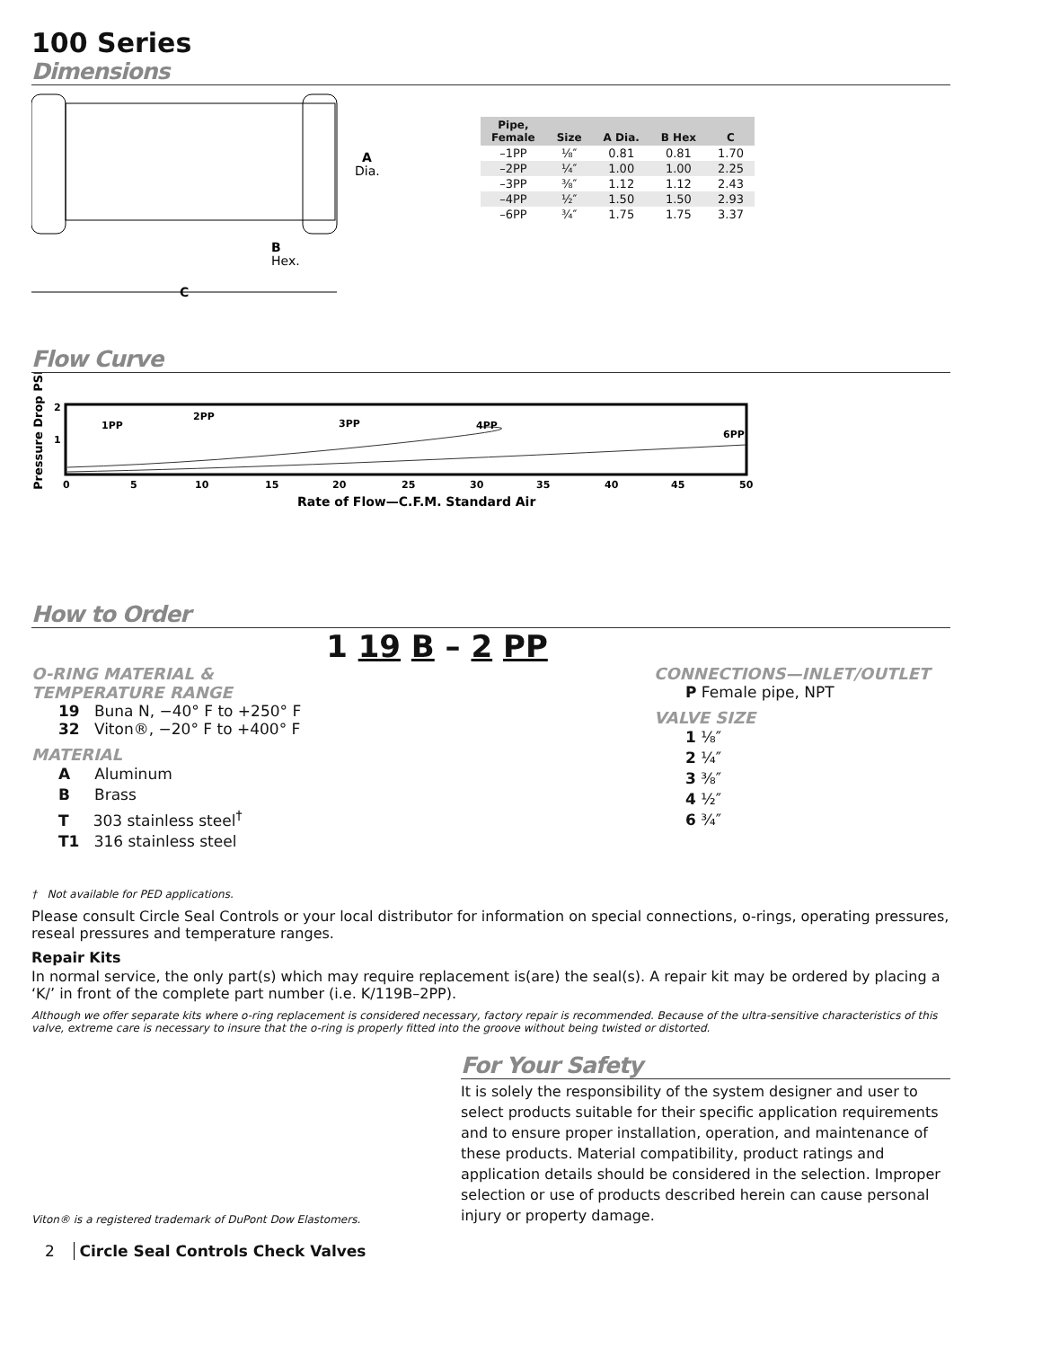100 Series
Dimensions
C
A
Dia.
B
Hex.
| Pipe, Female | Size | A Dia. | B Hex | C |
| --- | --- | --- | --- | --- |
| –1PP | ⅛″ | 0.81 | 0.81 | 1.70 |
| –2PP | ¼″ | 1.00 | 1.00 | 2.25 |
| –3PP | ⅜″ | 1.12 | 1.12 | 2.43 |
| –4PP | ½″ | 1.50 | 1.50 | 2.93 |
| –6PP | ¾″ | 1.75 | 1.75 | 3.37 |
Flow Curve
Pressure Drop PSI
2
1
1PP
2PP
3PP
4PP
6PP
0
5
10
15
20
25
30
35
40
45
50
Rate of Flow—C.F.M. Standard Air
How to Order
1 19 B – 2 PP
O-RING MATERIAL &
TEMPERATURE RANGE
19 Buna N, −40° F to +250° F
32 Viton®, −20° F to +400° F
MATERIAL
A Aluminum
B Brass
T 303 stainless steel<sup>†</sup>
T1 316 stainless steel
CONNECTIONS—INLET/OUTLET
P Female pipe, NPT
VALVE SIZE
1 ⅛″
2 ¼″
3 ⅜″
4 ½″
6 ¾″
† Not available for PED applications.
Please consult Circle Seal Controls or your local distributor for information on special connections, o-rings, operating pressures, reseal pressures and temperature ranges.
Repair Kits
In normal service, the only part(s) which may require replacement is(are) the seal(s). A repair kit may be ordered by placing a ‘K/’ in front of the complete part number (i.e. K/119B–2PP).
Although we offer separate kits where o-ring replacement is considered necessary, factory repair is recommended. Because of the ultra-sensitive characteristics of this valve, extreme care is necessary to insure that the o-ring is properly fitted into the groove without being twisted or distorted.
Viton® is a registered trademark of DuPont Dow Elastomers.
For Your Safety
It is solely the responsibility of the system designer and user to select products suitable for their specific application requirements and to ensure proper installation, operation, and maintenance of these products. Material compatibility, product ratings and application details should be considered in the selection. Improper selection or use of products described herein can cause personal injury or property damage.
2 Circle Seal Controls Check Valves